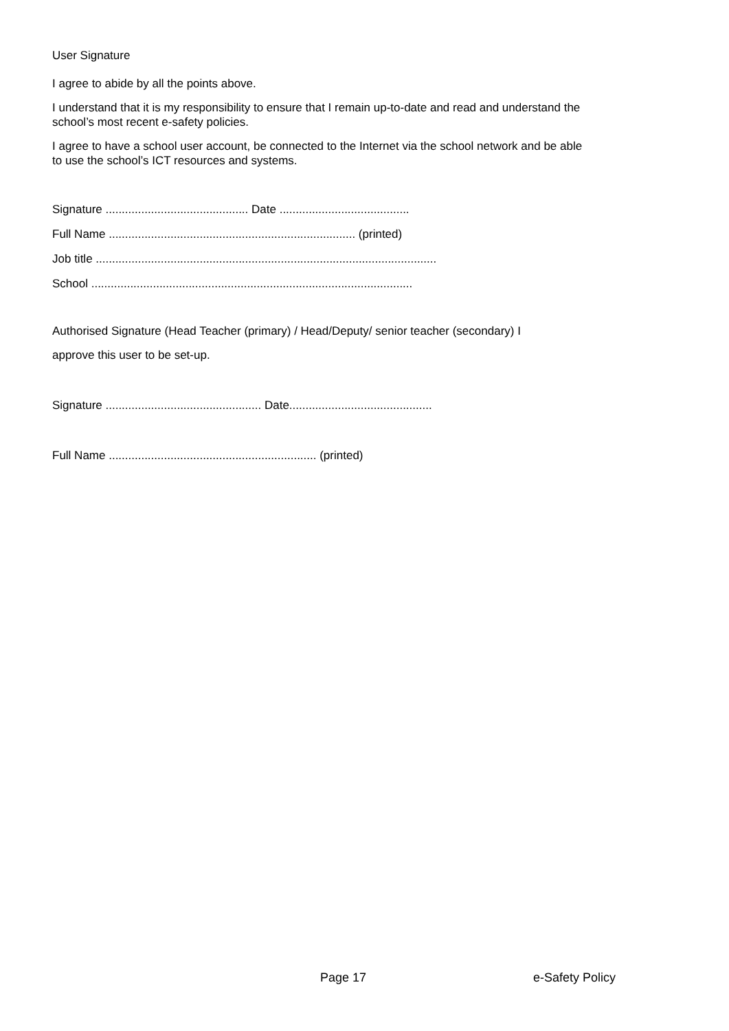User Signature
I agree to abide by all the points above.
I understand that it is my responsibility to ensure that I remain up-to-date and read and understand the
school’s most recent e-safety policies.
I agree to have a school user account, be connected to the Internet via the school network and be able
to use the school’s ICT resources and systems.
Signature ............................................ Date ........................................
Full Name ............................................................................ (printed)
Job title .........................................................................................................
School ...................................................................................................
Authorised Signature (Head Teacher (primary) / Head/Deputy/ senior teacher (secondary) I
approve this user to be set-up.
Signature ................................................ Date............................................
Full Name ................................................................ (printed)
Page 17 e-Safety Policy